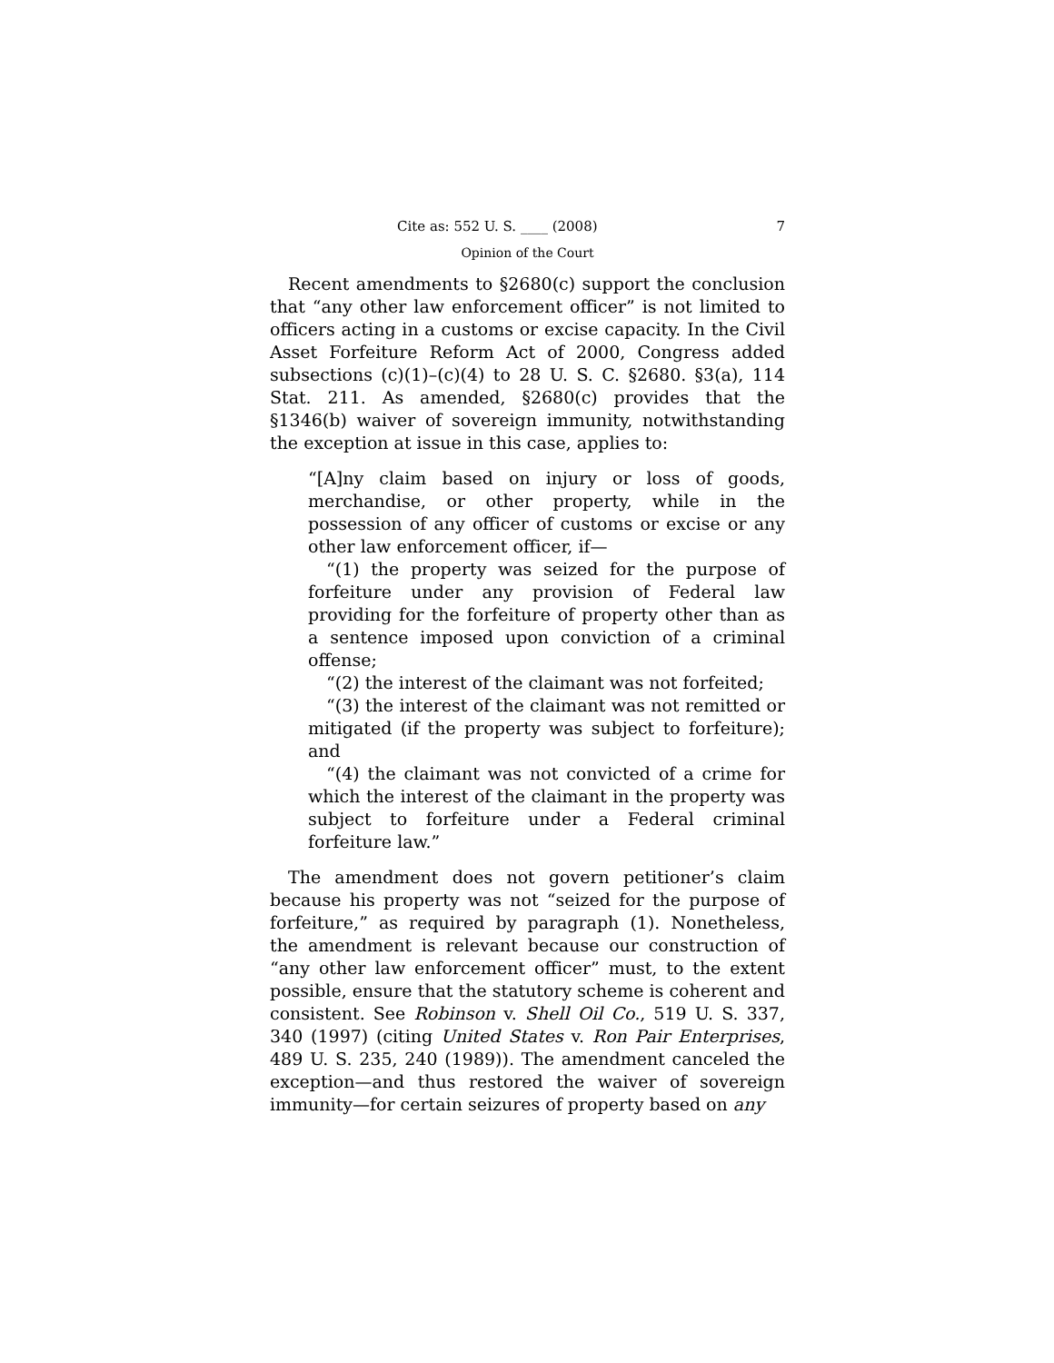Cite as: 552 U. S. ____ (2008) 7
Opinion of the Court
Recent amendments to §2680(c) support the conclusion that “any other law enforcement officer” is not limited to officers acting in a customs or excise capacity. In the Civil Asset Forfeiture Reform Act of 2000, Congress added subsections (c)(1)–(c)(4) to 28 U. S. C. §2680. §3(a), 114 Stat. 211. As amended, §2680(c) provides that the §1346(b) waiver of sovereign immunity, notwithstanding the exception at issue in this case, applies to:
“[A]ny claim based on injury or loss of goods, merchandise, or other property, while in the possession of any officer of customs or excise or any other law enforcement officer, if—
“(1) the property was seized for the purpose of forfeiture under any provision of Federal law providing for the forfeiture of property other than as a sentence imposed upon conviction of a criminal offense;
“(2) the interest of the claimant was not forfeited;
“(3) the interest of the claimant was not remitted or mitigated (if the property was subject to forfeiture); and
“(4) the claimant was not convicted of a crime for which the interest of the claimant in the property was subject to forfeiture under a Federal criminal forfeiture law.”
The amendment does not govern petitioner’s claim because his property was not “seized for the purpose of forfeiture,” as required by paragraph (1). Nonetheless, the amendment is relevant because our construction of “any other law enforcement officer” must, to the extent possible, ensure that the statutory scheme is coherent and consistent. See Robinson v. Shell Oil Co., 519 U. S. 337, 340 (1997) (citing United States v. Ron Pair Enterprises, 489 U. S. 235, 240 (1989)). The amendment canceled the exception—and thus restored the waiver of sovereign immunity—for certain seizures of property based on any